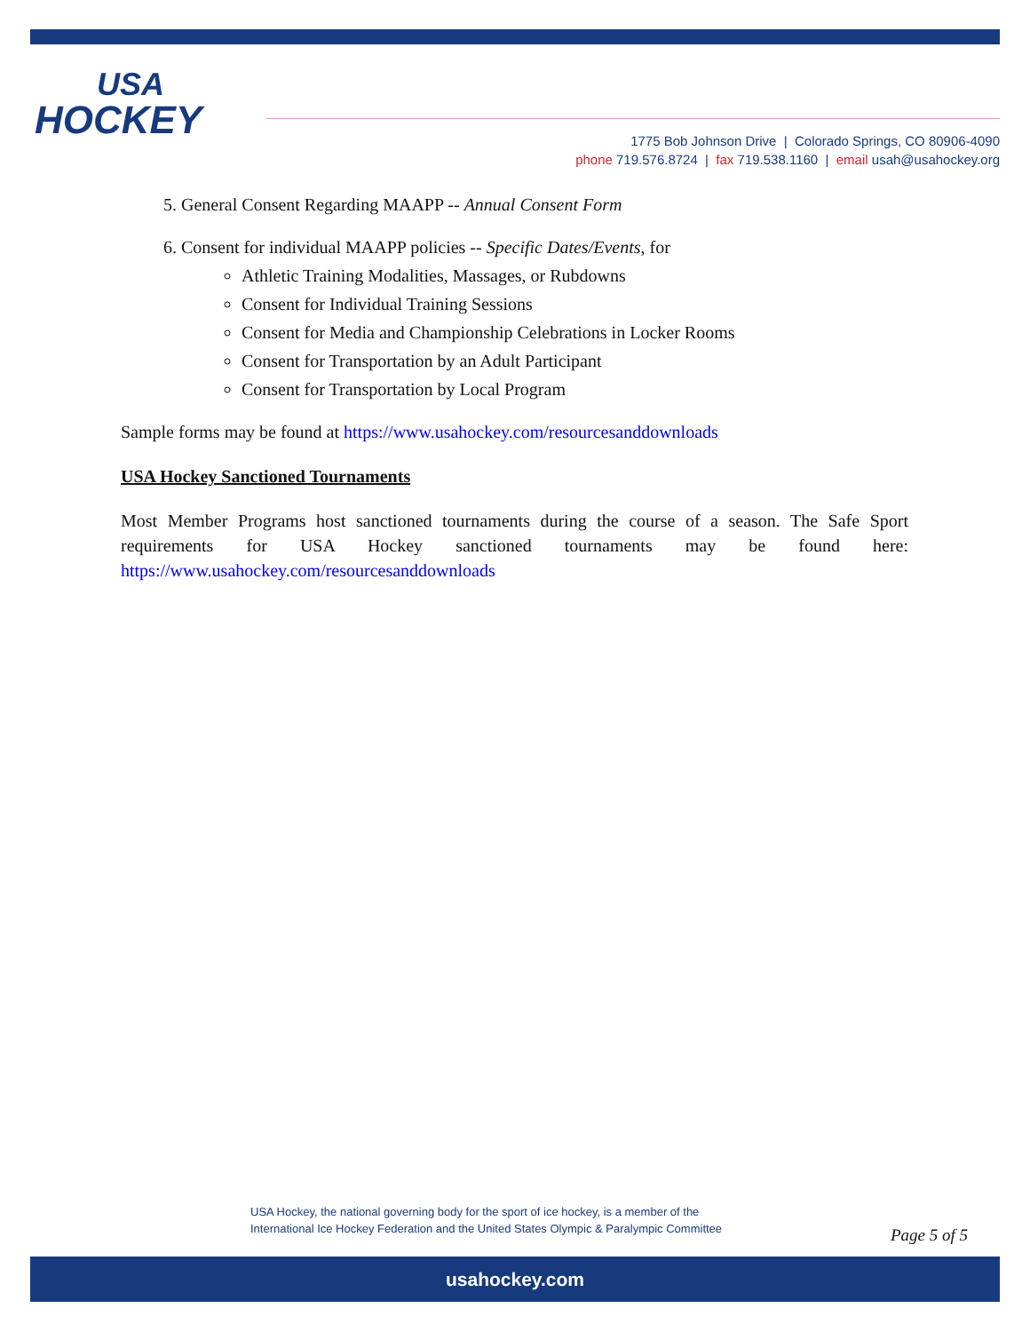USA
HOCKEY
1775 Bob Johnson Drive | Colorado Springs, CO 80906-4090
phone 719.576.8724 | fax 719.538.1160 | email usah@usahockey.org
5. General Consent Regarding MAAPP -- Annual Consent Form
6. Consent for individual MAAPP policies -- Specific Dates/Events, for
Athletic Training Modalities, Massages, or Rubdowns
Consent for Individual Training Sessions
Consent for Media and Championship Celebrations in Locker Rooms
Consent for Transportation by an Adult Participant
Consent for Transportation by Local Program
Sample forms may be found at https://www.usahockey.com/resourcesanddownloads
USA Hockey Sanctioned Tournaments
Most Member Programs host sanctioned tournaments during the course of a season. The Safe Sport requirements for USA Hockey sanctioned tournaments may be found here: https://www.usahockey.com/resourcesanddownloads
USA Hockey, the national governing body for the sport of ice hockey, is a member of the
International Ice Hockey Federation and the United States Olympic & Paralympic Committee
Page 5 of 5
usahockey.com